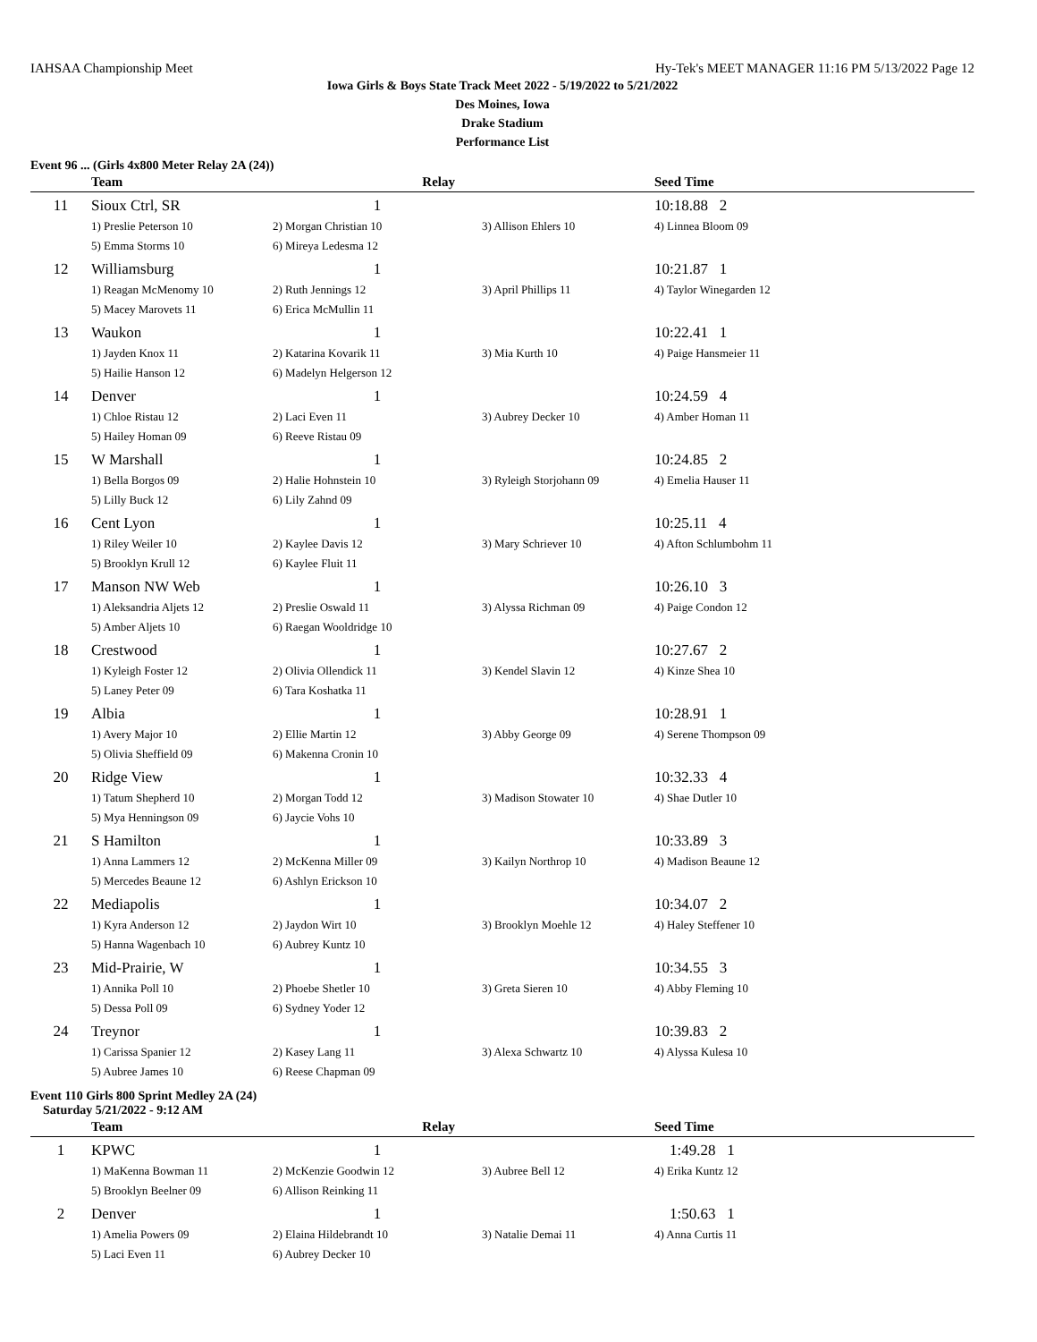IAHSAA Championship Meet Hy-Tek's MEET MANAGER 11:16 PM 5/13/2022 Page 12
Iowa Girls & Boys State Track Meet 2022 - 5/19/2022 to 5/21/2022
Des Moines, Iowa
Drake Stadium
Performance List
Event 96 ... (Girls 4x800 Meter Relay 2A (24))
| | Team | Relay | | Seed Time |
| --- | --- | --- | --- | --- |
| 11 | Sioux Ctrl, SR | 1 | | 10:18.88 2 |
| | 1) Preslie Peterson 10 | 2) Morgan Christian 10 | 3) Allison Ehlers 10 | 4) Linnea Bloom 09 |
| | 5) Emma Storms 10 | 6) Mireya Ledesma 12 | | |
| 12 | Williamsburg | 1 | | 10:21.87 1 |
| | 1) Reagan McMenomy 10 | 2) Ruth Jennings 12 | 3) April Phillips 11 | 4) Taylor Winegarden 12 |
| | 5) Macey Marovets 11 | 6) Erica McMullin 11 | | |
| 13 | Waukon | 1 | | 10:22.41 1 |
| | 1) Jayden Knox 11 | 2) Katarina Kovarik 11 | 3) Mia Kurth 10 | 4) Paige Hansmeier 11 |
| | 5) Hailie Hanson 12 | 6) Madelyn Helgerson 12 | | |
| 14 | Denver | 1 | | 10:24.59 4 |
| | 1) Chloe Ristau 12 | 2) Laci Even 11 | 3) Aubrey Decker 10 | 4) Amber Homan 11 |
| | 5) Hailey Homan 09 | 6) Reeve Ristau 09 | | |
| 15 | W Marshall | 1 | | 10:24.85 2 |
| | 1) Bella Borgos 09 | 2) Halie Hohnstein 10 | 3) Ryleigh Storjohann 09 | 4) Emelia Hauser 11 |
| | 5) Lilly Buck 12 | 6) Lily Zahnd 09 | | |
| 16 | Cent Lyon | 1 | | 10:25.11 4 |
| | 1) Riley Weiler 10 | 2) Kaylee Davis 12 | 3) Mary Schriever 10 | 4) Afton Schlumbohm 11 |
| | 5) Brooklyn Krull 12 | 6) Kaylee Fluit 11 | | |
| 17 | Manson NW Web | 1 | | 10:26.10 3 |
| | 1) Aleksandria Aljets 12 | 2) Preslie Oswald 11 | 3) Alyssa Richman 09 | 4) Paige Condon 12 |
| | 5) Amber Aljets 10 | 6) Raegan Wooldridge 10 | | |
| 18 | Crestwood | 1 | | 10:27.67 2 |
| | 1) Kyleigh Foster 12 | 2) Olivia Ollendick 11 | 3) Kendel Slavin 12 | 4) Kinze Shea 10 |
| | 5) Laney Peter 09 | 6) Tara Koshatka 11 | | |
| 19 | Albia | 1 | | 10:28.91 1 |
| | 1) Avery Major 10 | 2) Ellie Martin 12 | 3) Abby George 09 | 4) Serene Thompson 09 |
| | 5) Olivia Sheffield 09 | 6) Makenna Cronin 10 | | |
| 20 | Ridge View | 1 | | 10:32.33 4 |
| | 1) Tatum Shepherd 10 | 2) Morgan Todd 12 | 3) Madison Stowater 10 | 4) Shae Dutler 10 |
| | 5) Mya Henningson 09 | 6) Jaycie Vohs 10 | | |
| 21 | S Hamilton | 1 | | 10:33.89 3 |
| | 1) Anna Lammers 12 | 2) McKenna Miller 09 | 3) Kailyn Northrop 10 | 4) Madison Beaune 12 |
| | 5) Mercedes Beaune 12 | 6) Ashlyn Erickson 10 | | |
| 22 | Mediapolis | 1 | | 10:34.07 2 |
| | 1) Kyra Anderson 12 | 2) Jaydon Wirt 10 | 3) Brooklyn Moehle 12 | 4) Haley Steffener 10 |
| | 5) Hanna Wagenbach 10 | 6) Aubrey Kuntz 10 | | |
| 23 | Mid-Prairie, W | 1 | | 10:34.55 3 |
| | 1) Annika Poll 10 | 2) Phoebe Shetler 10 | 3) Greta Sieren 10 | 4) Abby Fleming 10 |
| | 5) Dessa Poll 09 | 6) Sydney Yoder 12 | | |
| 24 | Treynor | 1 | | 10:39.83 2 |
| | 1) Carissa Spanier 12 | 2) Kasey Lang 11 | 3) Alexa Schwartz 10 | 4) Alyssa Kulesa 10 |
| | 5) Aubree James 10 | 6) Reese Chapman 09 | | |
Event 110 Girls 800 Sprint Medley 2A (24)
Saturday 5/21/2022 - 9:12 AM
| | Team | Relay | | Seed Time |
| --- | --- | --- | --- | --- |
| 1 | KPWC | 1 | | 1:49.28 1 |
| | 1) MaKenna Bowman 11 | 2) McKenzie Goodwin 12 | 3) Aubree Bell 12 | 4) Erika Kuntz 12 |
| | 5) Brooklyn Beelner 09 | 6) Allison Reinking 11 | | |
| 2 | Denver | 1 | | 1:50.63 1 |
| | 1) Amelia Powers 09 | 2) Elaina Hildebrandt 10 | 3) Natalie Demai 11 | 4) Anna Curtis 11 |
| | 5) Laci Even 11 | 6) Aubrey Decker 10 | | |